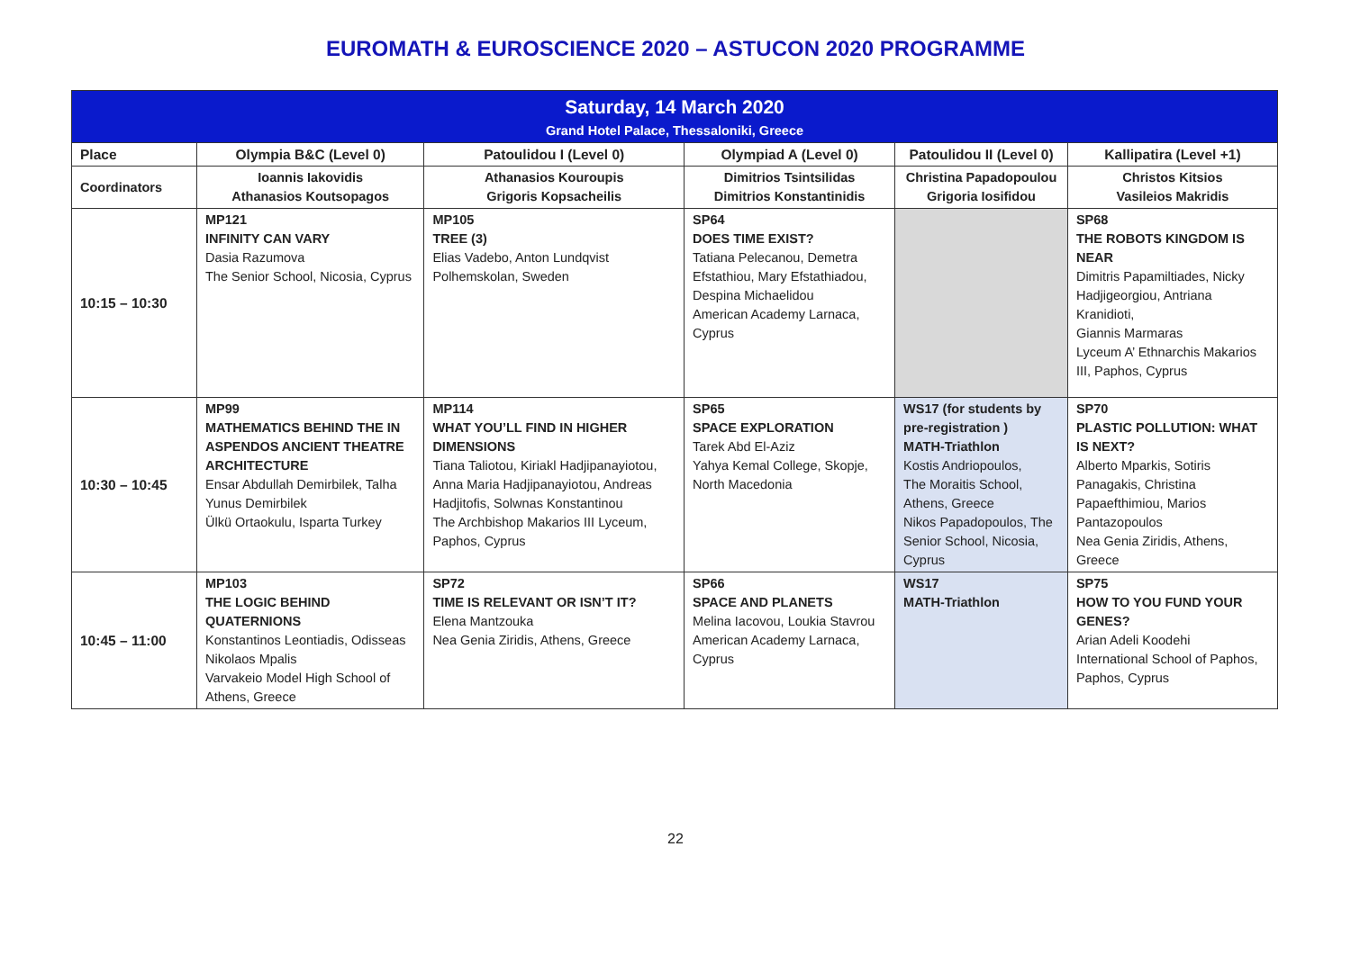EUROMATH & EUROSCIENCE 2020 – ASTUCON 2020 PROGRAMME
| Saturday, 14 March 2020 Grand Hotel Palace, Thessaloniki, Greece | | | | | |
| Place | Olympia B&C (Level 0) | Patoulidou I (Level 0) | Olympiad A (Level 0) | Patoulidou II (Level 0) | Kallipatira (Level +1) |
| Coordinators | Ioannis Iakovidis Athanasios Koutsopagos | Athanasios Kouroupis Grigoris Kopsacheilis | Dimitrios Tsintsilidas Dimitrios Konstantinidis | Christina Papadopoulou Grigoria Iosifidou | Christos Kitsios Vasileios Makridis |
| 10:15 – 10:30 | MP121 INFINITY CAN VARY Dasia Razumova The Senior School, Nicosia, Cyprus | MP105 TREE (3) Elias Vadebo, Anton Lundqvist Polhemskolan, Sweden | SP64 DOES TIME EXIST? Tatiana Pelecanou, Demetra Efstathiou, Mary Efstathiadou, Despina Michaelidou American Academy Larnaca, Cyprus | | SP68 THE ROBOTS KINGDOM IS NEAR Dimitris Papamiltiades, Nicky Hadjigeorgiou, Antriana Kranidioti, Giannis Marmaras Lyceum A’ Ethnarchis Makarios III, Paphos, Cyprus |
| 10:30 – 10:45 | MP99 MATHEMATICS BEHIND THE IN ASPENDOS ANCIENT THEATRE ARCHITECTURE Ensar Abdullah Demirbilek, Talha Yunus Demirbilek Ülkü Ortaokulu, Isparta Turkey | MP114 WHAT YOU’LL FIND IN HIGHER DIMENSIONS Tiana Taliotou, Kiriakl Hadjipanayiotou, Anna Maria Hadjipanayiotou, Andreas Hadjitofis, Solwnas Konstantinou The Archbishop Makarios III Lyceum, Paphos, Cyprus | SP65 SPACE EXPLORATION Tarek Abd El-Aziz Yahya Kemal College, Skopje, North Macedonia | WS17 (for students by pre-registration ) MATH-Triathlon Kostis Andriopoulos, The Moraitis School, Athens, Greece Nikos Papadopoulos, The Senior School, Nicosia, Cyprus | SP70 PLASTIC POLLUTION: WHAT IS NEXT? Alberto Mparkis, Sotiris Panagakis, Christina Papaefthimiou, Marios Pantazopoulos Nea Genia Ziridis, Athens, Greece |
| 10:45 – 11:00 | MP103 THE LOGIC BEHIND QUATERNIONS Konstantinos Leontiadis, Odisseas Nikolaos Mpalis Varvakeio Model High School of Athens, Greece | SP72 TIME IS RELEVANT OR ISN’T IT? Elena Mantzouka Nea Genia Ziridis, Athens, Greece | SP66 SPACE AND PLANETS Melina Iacovou, Loukia Stavrou American Academy Larnaca, Cyprus | WS17 MATH-Triathlon | SP75 HOW TO YOU FUND YOUR GENES? Arian Adeli Koodehi International School of Paphos, Paphos, Cyprus |
22